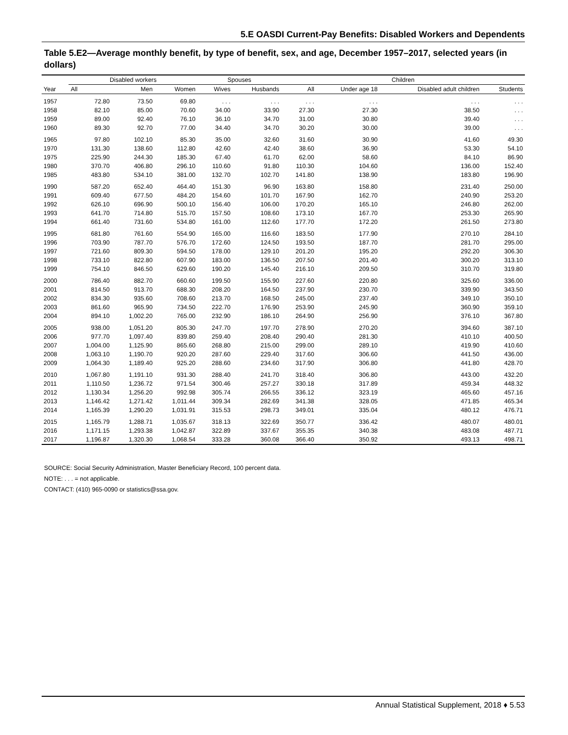5.E OASDI Current-Pay Benefits: Disabled Workers and Dependents
Table 5.E2—Average monthly benefit, by type of benefit, sex, and age, December 1957–2017, selected years (in dollars)
| Year | Disabled workers | | | Spouses | | Children | | | |
| --- | --- | --- | --- | --- | --- | --- | --- | --- | --- |
| | All | Men | Women | Wives | Husbands | All | Under age 18 | Disabled adult children | Students |
| 1957 | 72.80 | 73.50 | 69.80 | . . . | . . . | . . . | . . . | . . . | . . . |
| 1958 | 82.10 | 85.00 | 70.60 | 34.00 | 33.90 | 27.30 | 27.30 | 38.50 | . . . |
| 1959 | 89.00 | 92.40 | 76.10 | 36.10 | 34.70 | 31.00 | 30.80 | 39.40 | . . . |
| 1960 | 89.30 | 92.70 | 77.00 | 34.40 | 34.70 | 30.20 | 30.00 | 39.00 | . . . |
| 1965 | 97.80 | 102.10 | 85.30 | 35.00 | 32.60 | 31.60 | 30.90 | 41.60 | 49.30 |
| 1970 | 131.30 | 138.60 | 112.80 | 42.60 | 42.40 | 38.60 | 36.90 | 53.30 | 54.10 |
| 1975 | 225.90 | 244.30 | 185.30 | 67.40 | 61.70 | 62.00 | 58.60 | 84.10 | 86.90 |
| 1980 | 370.70 | 406.80 | 296.10 | 110.60 | 91.80 | 110.30 | 104.60 | 136.00 | 152.40 |
| 1985 | 483.80 | 534.10 | 381.00 | 132.70 | 102.70 | 141.80 | 138.90 | 183.80 | 196.90 |
| 1990 | 587.20 | 652.40 | 464.40 | 151.30 | 96.90 | 163.80 | 158.80 | 231.40 | 250.00 |
| 1991 | 609.40 | 677.50 | 484.20 | 154.60 | 101.70 | 167.90 | 162.70 | 240.90 | 253.20 |
| 1992 | 626.10 | 696.90 | 500.10 | 156.40 | 106.00 | 170.20 | 165.10 | 246.80 | 262.00 |
| 1993 | 641.70 | 714.80 | 515.70 | 157.50 | 108.60 | 173.10 | 167.70 | 253.30 | 265.90 |
| 1994 | 661.40 | 731.60 | 534.80 | 161.00 | 112.60 | 177.70 | 172.20 | 261.50 | 273.80 |
| 1995 | 681.80 | 761.60 | 554.90 | 165.00 | 116.60 | 183.50 | 177.90 | 270.10 | 284.10 |
| 1996 | 703.90 | 787.70 | 576.70 | 172.60 | 124.50 | 193.50 | 187.70 | 281.70 | 295.00 |
| 1997 | 721.60 | 809.30 | 594.50 | 178.00 | 129.10 | 201.20 | 195.20 | 292.20 | 306.30 |
| 1998 | 733.10 | 822.80 | 607.90 | 183.00 | 136.50 | 207.50 | 201.40 | 300.20 | 313.10 |
| 1999 | 754.10 | 846.50 | 629.60 | 190.20 | 145.40 | 216.10 | 209.50 | 310.70 | 319.80 |
| 2000 | 786.40 | 882.70 | 660.60 | 199.50 | 155.90 | 227.60 | 220.80 | 325.60 | 336.00 |
| 2001 | 814.50 | 913.70 | 688.30 | 208.20 | 164.50 | 237.90 | 230.70 | 339.90 | 343.50 |
| 2002 | 834.30 | 935.60 | 708.60 | 213.70 | 168.50 | 245.00 | 237.40 | 349.10 | 350.10 |
| 2003 | 861.60 | 965.90 | 734.50 | 222.70 | 176.90 | 253.90 | 245.90 | 360.90 | 359.10 |
| 2004 | 894.10 | 1,002.20 | 765.00 | 232.90 | 186.10 | 264.90 | 256.90 | 376.10 | 367.80 |
| 2005 | 938.00 | 1,051.20 | 805.30 | 247.70 | 197.70 | 278.90 | 270.20 | 394.60 | 387.10 |
| 2006 | 977.70 | 1,097.40 | 839.80 | 259.40 | 208.40 | 290.40 | 281.30 | 410.10 | 400.50 |
| 2007 | 1,004.00 | 1,125.90 | 865.60 | 268.80 | 215.00 | 299.00 | 289.10 | 419.90 | 410.60 |
| 2008 | 1,063.10 | 1,190.70 | 920.20 | 287.60 | 229.40 | 317.60 | 306.60 | 441.50 | 436.00 |
| 2009 | 1,064.30 | 1,189.40 | 925.20 | 288.60 | 234.60 | 317.90 | 306.80 | 441.80 | 428.70 |
| 2010 | 1,067.80 | 1,191.10 | 931.30 | 288.40 | 241.70 | 318.40 | 306.80 | 443.00 | 432.20 |
| 2011 | 1,110.50 | 1,236.72 | 971.54 | 300.46 | 257.27 | 330.18 | 317.89 | 459.34 | 448.32 |
| 2012 | 1,130.34 | 1,256.20 | 992.98 | 305.74 | 266.55 | 336.12 | 323.19 | 465.60 | 457.16 |
| 2013 | 1,146.42 | 1,271.42 | 1,011.44 | 309.34 | 282.69 | 341.38 | 328.05 | 471.85 | 465.34 |
| 2014 | 1,165.39 | 1,290.20 | 1,031.91 | 315.53 | 298.73 | 349.01 | 335.04 | 480.12 | 476.71 |
| 2015 | 1,165.79 | 1,288.71 | 1,035.67 | 318.13 | 322.69 | 350.77 | 336.42 | 480.07 | 480.01 |
| 2016 | 1,171.15 | 1,293.38 | 1,042.87 | 322.89 | 337.67 | 355.35 | 340.38 | 483.08 | 487.71 |
| 2017 | 1,196.87 | 1,320.30 | 1,068.54 | 333.28 | 360.08 | 366.40 | 350.92 | 493.13 | 498.71 |
SOURCE: Social Security Administration, Master Beneficiary Record, 100 percent data.
NOTE: . . . = not applicable.
CONTACT: (410) 965-0090 or statistics@ssa.gov.
Annual Statistical Supplement, 2018 ♦ 5.53